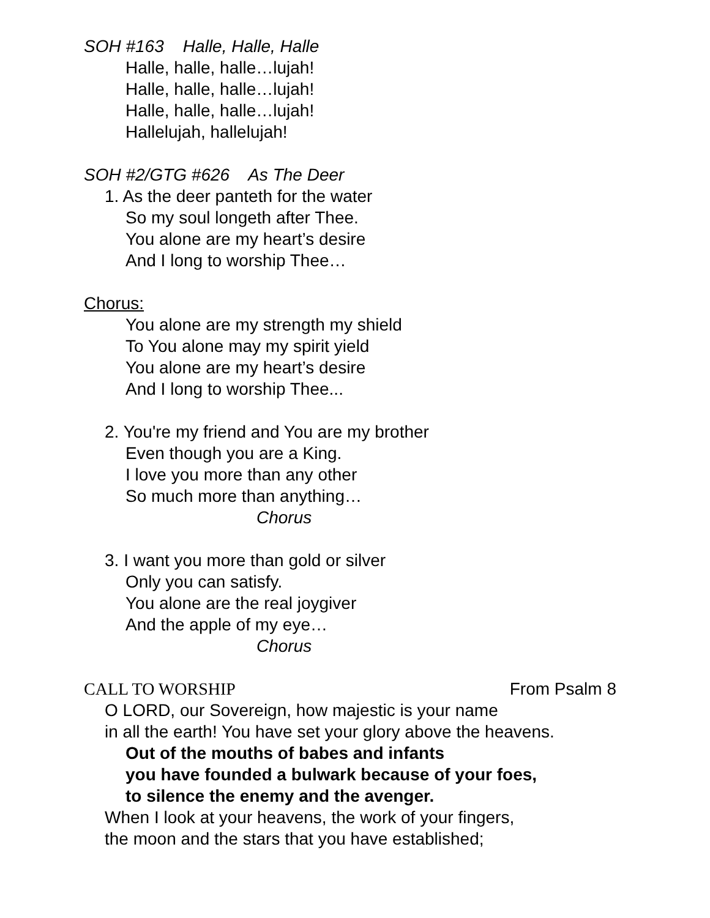SOH #163 Halle, Halle, Halle
Halle, halle, halle…lujah!
Halle, halle, halle…lujah!
Halle, halle, halle…lujah!
Hallelujah, hallelujah!
SOH #2/GTG #626 As The Deer
1. As the deer panteth for the water
So my soul longeth after Thee.
You alone are my heart’s desire
And I long to worship Thee…
Chorus:
You alone are my strength my shield
To You alone may my spirit yield
You alone are my heart’s desire
And I long to worship Thee...
2. You're my friend and You are my brother
Even though you are a King.
I love you more than any other
So much more than anything…
Chorus
3. I want you more than gold or silver
Only you can satisfy.
You alone are the real joygiver
And the apple of my eye…
Chorus
CALL TO WORSHIP From Psalm 8
O LORD, our Sovereign, how majestic is your name
in all the earth! You have set your glory above the heavens.
Out of the mouths of babes and infants
you have founded a bulwark because of your foes,
to silence the enemy and the avenger.
When I look at your heavens, the work of your fingers,
the moon and the stars that you have established;